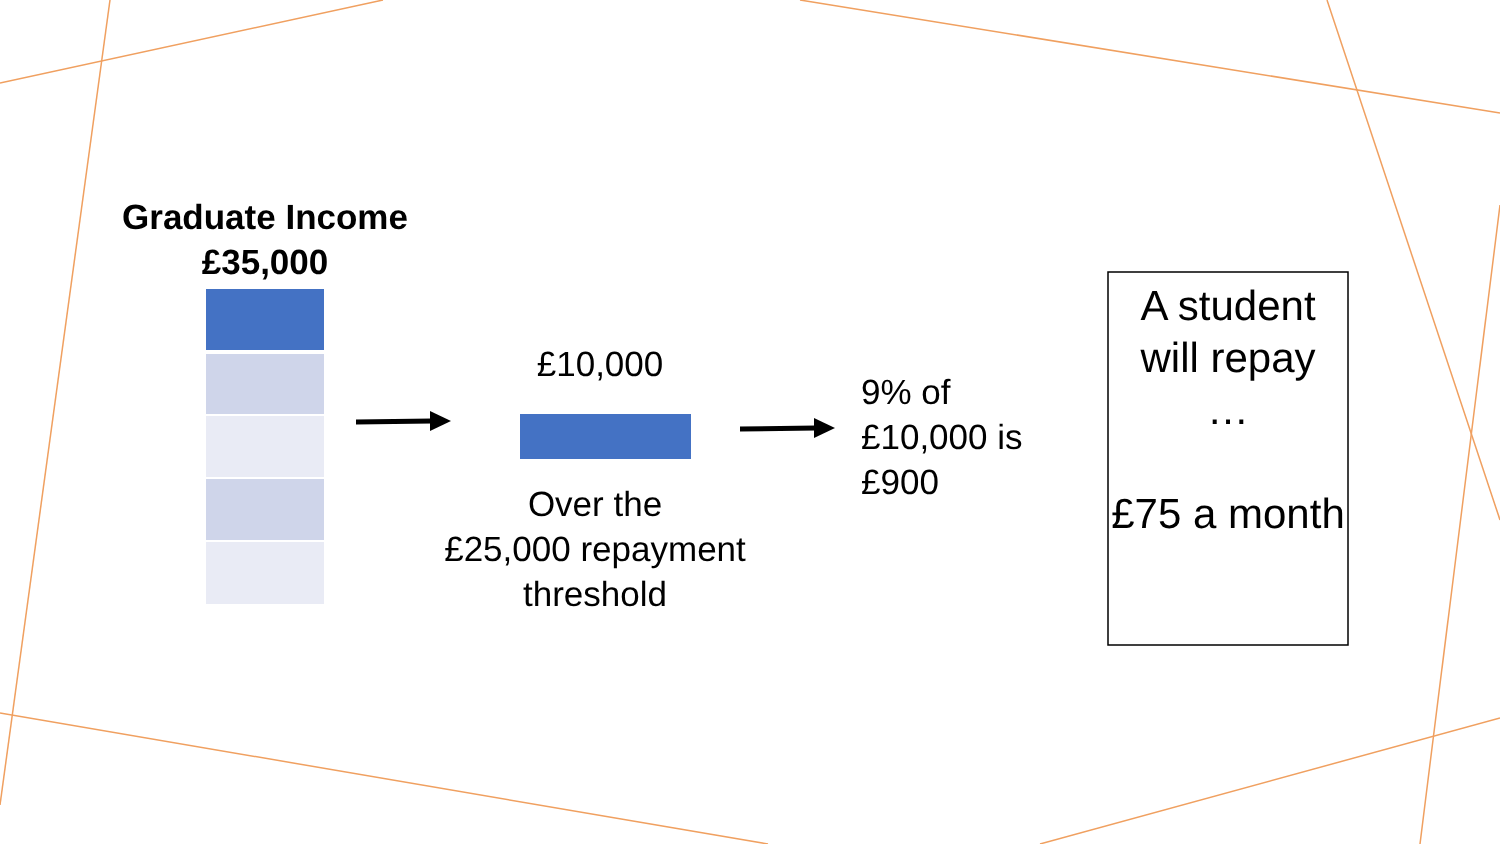Graduate Income
£35,000
£10,000
Over the
£25,000 repayment
threshold
9% of
£10,000 is
£900
A student will repay
…
£75 a month